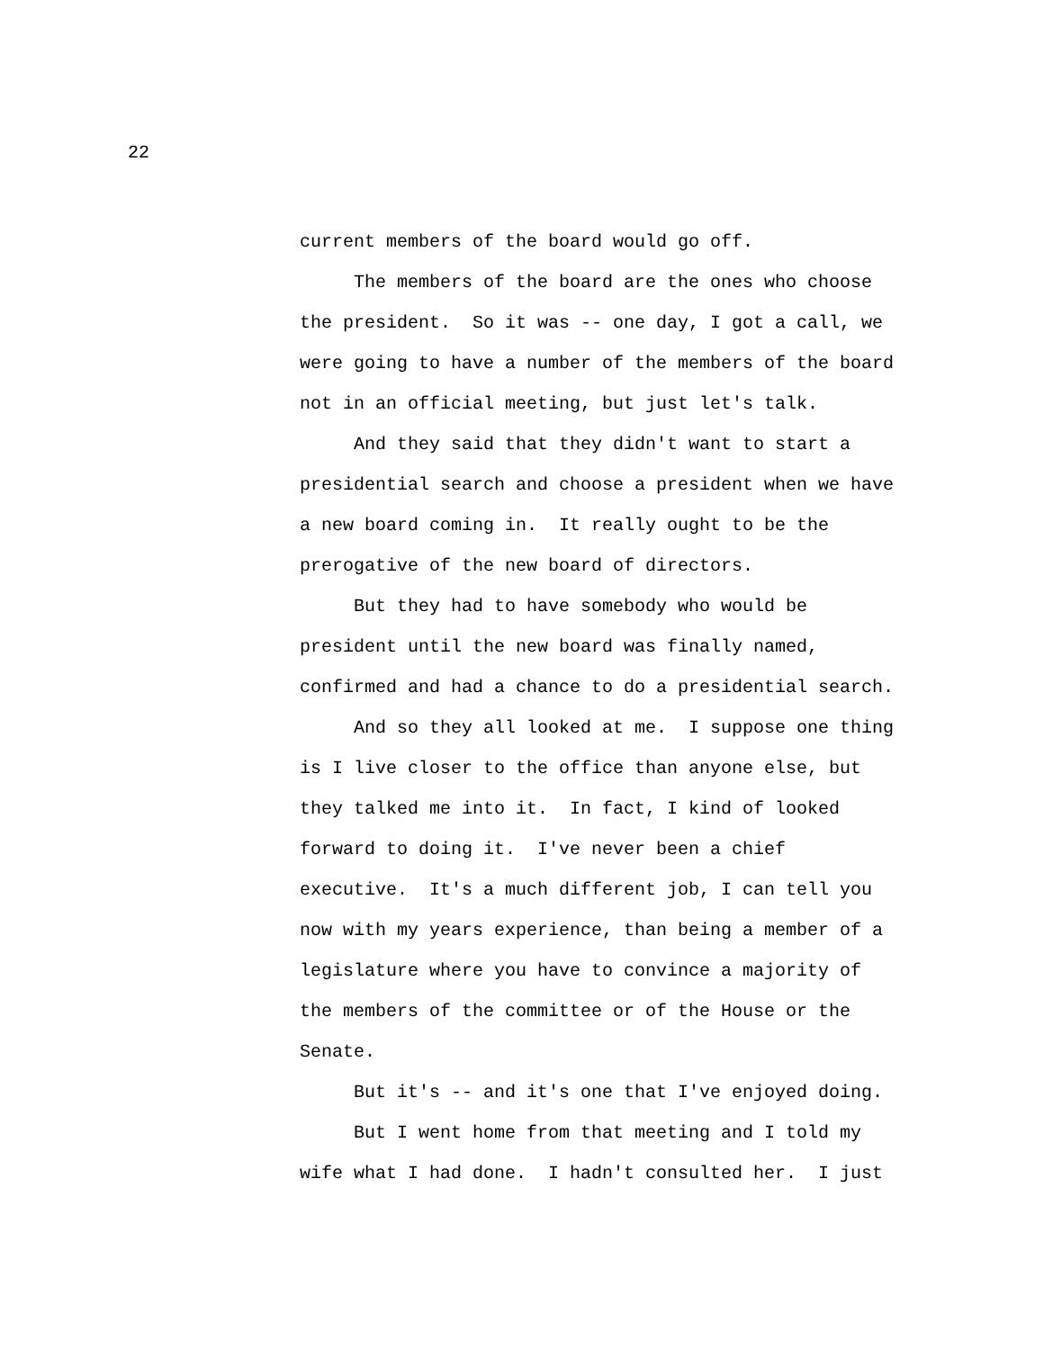22
current members of the board would go off.
The members of the board are the ones who choose the president. So it was -- one day, I got a call, we were going to have a number of the members of the board not in an official meeting, but just let's talk.
And they said that they didn't want to start a presidential search and choose a president when we have a new board coming in. It really ought to be the prerogative of the new board of directors.
But they had to have somebody who would be president until the new board was finally named, confirmed and had a chance to do a presidential search.
And so they all looked at me. I suppose one thing is I live closer to the office than anyone else, but they talked me into it. In fact, I kind of looked forward to doing it. I've never been a chief executive. It's a much different job, I can tell you now with my years experience, than being a member of a legislature where you have to convince a majority of the members of the committee or of the House or the Senate.
But it's -- and it's one that I've enjoyed doing.
But I went home from that meeting and I told my wife what I had done. I hadn't consulted her. I just